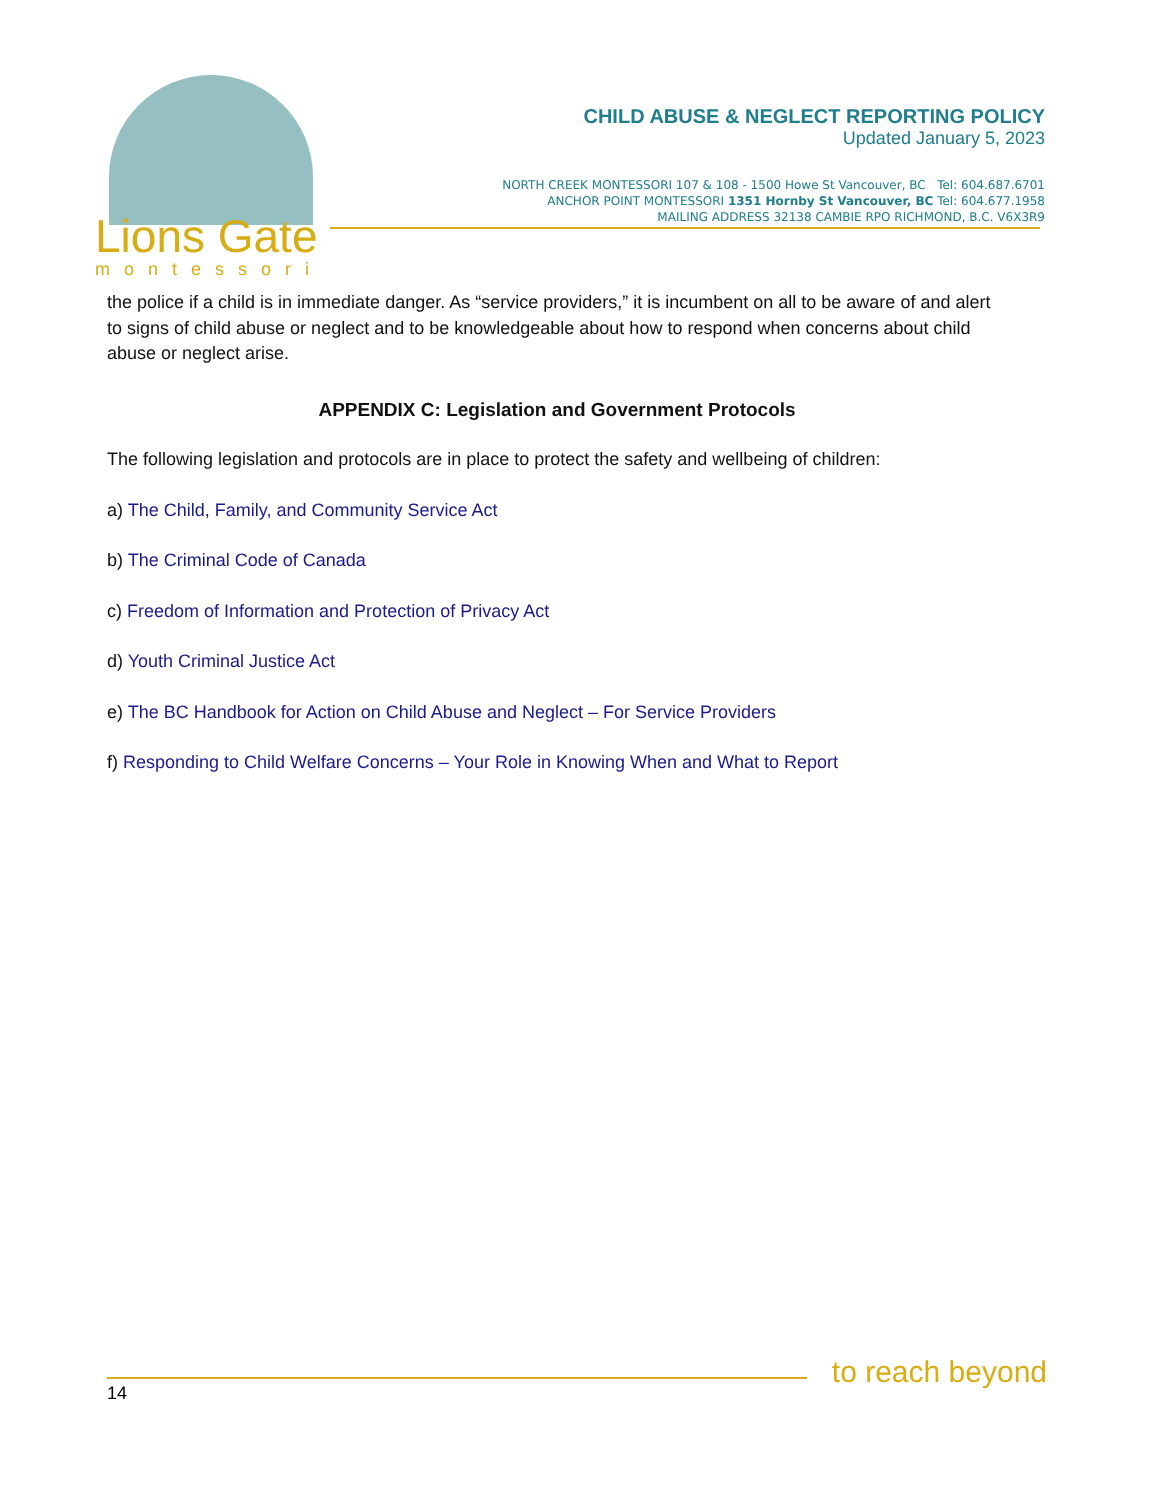Lions Gate
montessori
CHILD ABUSE & NEGLECT REPORTING POLICY
Updated January 5, 2023
NORTH CREEK MONTESSORI 107 & 108 - 1500 Howe St Vancouver, BC Tel: 604.687.6701
ANCHOR POINT MONTESSORI 1351 Hornby St Vancouver, BC Tel: 604.677.1958
MAILING ADDRESS 32138 CAMBIE RPO RICHMOND, B.C. V6X3R9
the police if a child is in immediate danger. As “service providers,” it is incumbent on all to be aware of and alert to signs of child abuse or neglect and to be knowledgeable about how to respond when concerns about child abuse or neglect arise.
APPENDIX C: Legislation and Government Protocols
The following legislation and protocols are in place to protect the safety and wellbeing of children:
a) The Child, Family, and Community Service Act
b) The Criminal Code of Canada
c) Freedom of Information and Protection of Privacy Act
d) Youth Criminal Justice Act
e) The BC Handbook for Action on Child Abuse and Neglect – For Service Providers
f) Responding to Child Welfare Concerns – Your Role in Knowing When and What to Report
14
to reach beyond